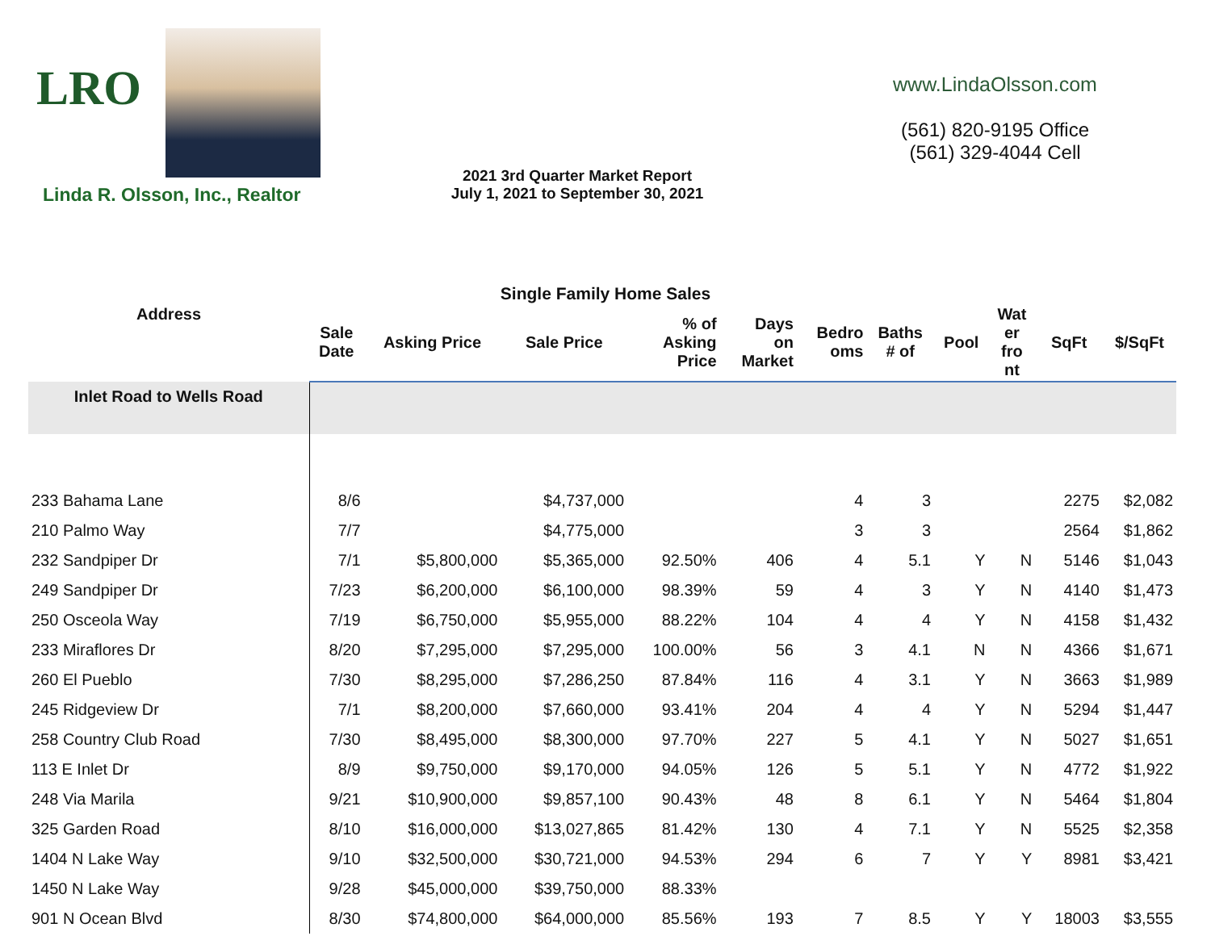LRO
Linda R. Olsson, Inc., Realtor
2021 3rd Quarter Market Report
July 1, 2021 to September 30, 2021
www.LindaOlsson.com
(561) 820-9195 Office
(561) 329-4044 Cell
Single Family Home Sales
| Address | Sale Date | Asking Price | Sale Price | % of Asking Price | Days on Market | Bedro oms | Baths # of | Pool | Wat er fro nt | SqFt | $/SqFt |
| --- | --- | --- | --- | --- | --- | --- | --- | --- | --- | --- | --- |
| Inlet Road to Wells Road | | | | | | | | | | | |
| 233 Bahama Lane | 8/6 | | $4,737,000 | | | 4 | 3 | | | 2275 | $2,082 |
| 210 Palmo Way | 7/7 | | $4,775,000 | | | 3 | 3 | | | 2564 | $1,862 |
| 232 Sandpiper Dr | 7/1 | $5,800,000 | $5,365,000 | 92.50% | 406 | 4 | 5.1 | Y | N | 5146 | $1,043 |
| 249 Sandpiper Dr | 7/23 | $6,200,000 | $6,100,000 | 98.39% | 59 | 4 | 3 | Y | N | 4140 | $1,473 |
| 250 Osceola Way | 7/19 | $6,750,000 | $5,955,000 | 88.22% | 104 | 4 | 4 | Y | N | 4158 | $1,432 |
| 233 Miraflores Dr | 8/20 | $7,295,000 | $7,295,000 | 100.00% | 56 | 3 | 4.1 | N | N | 4366 | $1,671 |
| 260 El Pueblo | 7/30 | $8,295,000 | $7,286,250 | 87.84% | 116 | 4 | 3.1 | Y | N | 3663 | $1,989 |
| 245 Ridgeview Dr | 7/1 | $8,200,000 | $7,660,000 | 93.41% | 204 | 4 | 4 | Y | N | 5294 | $1,447 |
| 258 Country Club Road | 7/30 | $8,495,000 | $8,300,000 | 97.70% | 227 | 5 | 4.1 | Y | N | 5027 | $1,651 |
| 113 E Inlet Dr | 8/9 | $9,750,000 | $9,170,000 | 94.05% | 126 | 5 | 5.1 | Y | N | 4772 | $1,922 |
| 248 Via Marila | 9/21 | $10,900,000 | $9,857,100 | 90.43% | 48 | 8 | 6.1 | Y | N | 5464 | $1,804 |
| 325 Garden Road | 8/10 | $16,000,000 | $13,027,865 | 81.42% | 130 | 4 | 7.1 | Y | N | 5525 | $2,358 |
| 1404 N Lake Way | 9/10 | $32,500,000 | $30,721,000 | 94.53% | 294 | 6 | 7 | Y | Y | 8981 | $3,421 |
| 1450 N Lake Way | 9/28 | $45,000,000 | $39,750,000 | 88.33% | | | | | | | |
| 901 N Ocean Blvd | 8/30 | $74,800,000 | $64,000,000 | 85.56% | 193 | 7 | 8.5 | Y | Y | 18003 | $3,555 |